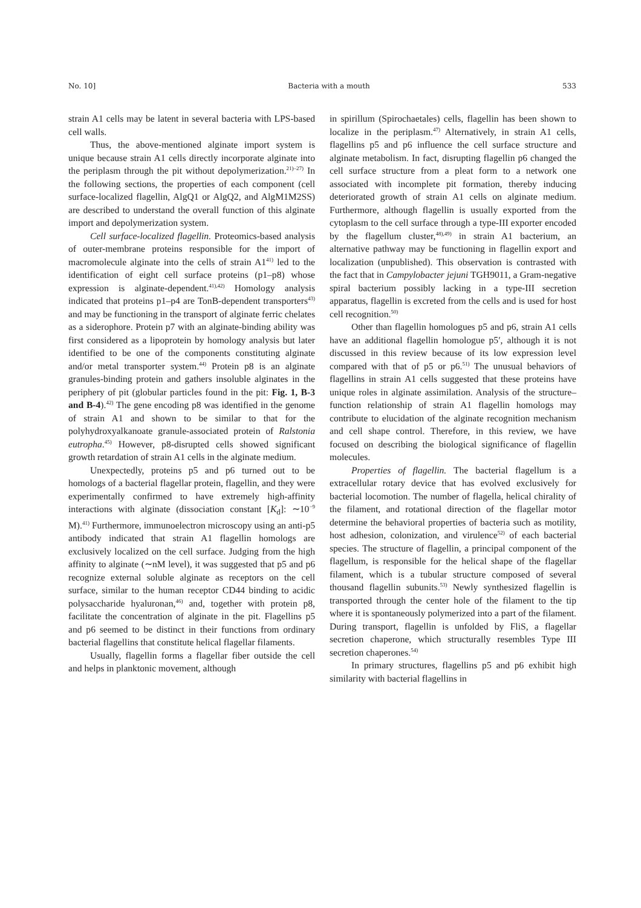No. 10] Bacteria with a mouth 533
strain A1 cells may be latent in several bacteria with LPS-based cell walls.
Thus, the above-mentioned alginate import system is unique because strain A1 cells directly incorporate alginate into the periplasm through the pit without depolymerization.<sup>21)–27)</sup> In the following sections, the properties of each component (cell surface-localized flagellin, AlgQ1 or AlgQ2, and AlgM1M2SS) are described to understand the overall function of this alginate import and depolymerization system.
Cell surface-localized flagellin. Proteomics-based analysis of outer-membrane proteins responsible for the import of macromolecule alginate into the cells of strain A1<sup>41)</sup> led to the identification of eight cell surface proteins (p1–p8) whose expression is alginate-dependent.<sup>41),42)</sup> Homology analysis indicated that proteins p1–p4 are TonB-dependent transporters<sup>43)</sup> and may be functioning in the transport of alginate ferric chelates as a siderophore. Protein p7 with an alginate-binding ability was first considered as a lipoprotein by homology analysis but later identified to be one of the components constituting alginate and/or metal transporter system.<sup>44)</sup> Protein p8 is an alginate granules-binding protein and gathers insoluble alginates in the periphery of pit (globular particles found in the pit: Fig. 1, B-3 and B-4).<sup>42)</sup> The gene encoding p8 was identified in the genome of strain A1 and shown to be similar to that for the polyhydroxyalkanoate granule-associated protein of Ralstonia eutropha.<sup>45)</sup> However, p8-disrupted cells showed significant growth retardation of strain A1 cells in the alginate medium.
Unexpectedly, proteins p5 and p6 turned out to be homologs of a bacterial flagellar protein, flagellin, and they were experimentally confirmed to have extremely high-affinity interactions with alginate (dissociation constant [K<sub>d</sub>]: ∼10<sup>−9</sup> M).<sup>41)</sup> Furthermore, immunoelectron microscopy using an anti-p5 antibody indicated that strain A1 flagellin homologs are exclusively localized on the cell surface. Judging from the high affinity to alginate (∼nM level), it was suggested that p5 and p6 recognize external soluble alginate as receptors on the cell surface, similar to the human receptor CD44 binding to acidic polysaccharide hyaluronan,<sup>46)</sup> and, together with protein p8, facilitate the concentration of alginate in the pit. Flagellins p5 and p6 seemed to be distinct in their functions from ordinary bacterial flagellins that constitute helical flagellar filaments.
Usually, flagellin forms a flagellar fiber outside the cell and helps in planktonic movement, although
in spirillum (Spirochaetales) cells, flagellin has been shown to localize in the periplasm.<sup>47)</sup> Alternatively, in strain A1 cells, flagellins p5 and p6 influence the cell surface structure and alginate metabolism. In fact, disrupting flagellin p6 changed the cell surface structure from a pleat form to a network one associated with incomplete pit formation, thereby inducing deteriorated growth of strain A1 cells on alginate medium. Furthermore, although flagellin is usually exported from the cytoplasm to the cell surface through a type-III exporter encoded by the flagellum cluster,<sup>48),49)</sup> in strain A1 bacterium, an alternative pathway may be functioning in flagellin export and localization (unpublished). This observation is contrasted with the fact that in Campylobacter jejuni TGH9011, a Gram-negative spiral bacterium possibly lacking in a type-III secretion apparatus, flagellin is excreted from the cells and is used for host cell recognition.<sup>50)</sup>
Other than flagellin homologues p5 and p6, strain A1 cells have an additional flagellin homologue p5′, although it is not discussed in this review because of its low expression level compared with that of p5 or p6.<sup>51)</sup> The unusual behaviors of flagellins in strain A1 cells suggested that these proteins have unique roles in alginate assimilation. Analysis of the structure–function relationship of strain A1 flagellin homologs may contribute to elucidation of the alginate recognition mechanism and cell shape control. Therefore, in this review, we have focused on describing the biological significance of flagellin molecules.
Properties of flagellin. The bacterial flagellum is a extracellular rotary device that has evolved exclusively for bacterial locomotion. The number of flagella, helical chirality of the filament, and rotational direction of the flagellar motor determine the behavioral properties of bacteria such as motility, host adhesion, colonization, and virulence<sup>52)</sup> of each bacterial species. The structure of flagellin, a principal component of the flagellum, is responsible for the helical shape of the flagellar filament, which is a tubular structure composed of several thousand flagellin subunits.<sup>53)</sup> Newly synthesized flagellin is transported through the center hole of the filament to the tip where it is spontaneously polymerized into a part of the filament. During transport, flagellin is unfolded by FliS, a flagellar secretion chaperone, which structurally resembles Type III secretion chaperones.<sup>54)</sup>
In primary structures, flagellins p5 and p6 exhibit high similarity with bacterial flagellins in